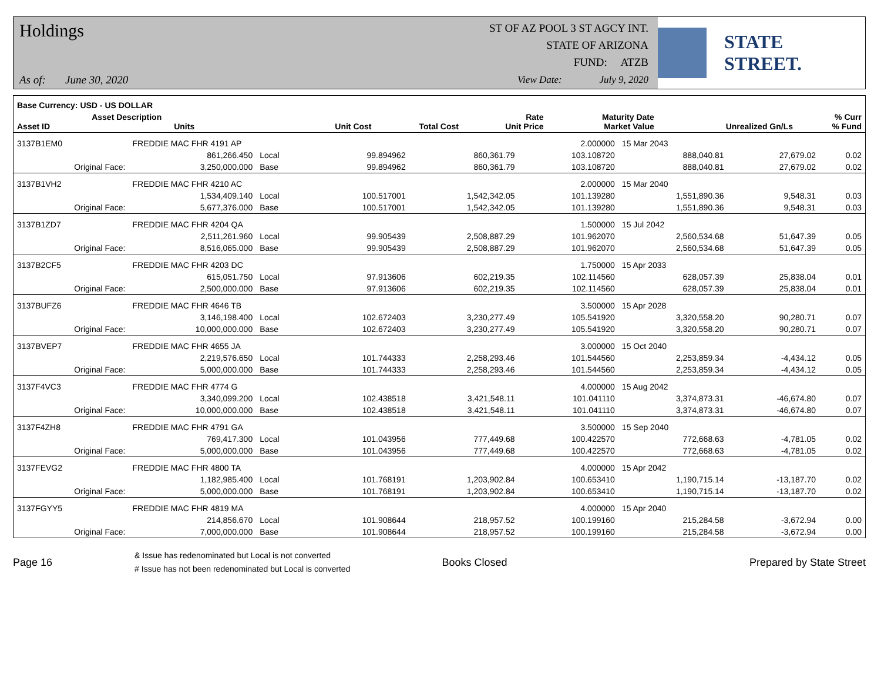Holdings
As of: June 30, 2020
ST OF AZ POOL 3 ST AGCY INT.
STATE OF ARIZONA
FUND: ATZB
View Date: July 9, 2020
STATE STREET.
| Base Currency: USD - US DOLLAR | | | | | | | |
| --- | --- | --- | --- | --- | --- | --- | --- |
| Asset ID | Asset Description Units | Unit Cost | Total Cost | Rate Unit Price | Maturity Date Market Value | Unrealized Gn/Ls | % Curr % Fund |
| 3137B1EM0 | FREDDIE MAC FHR 4191 AP | | | | 2.000000 | 15 Mar 2043 | | |
| | 861,266.450 | Local | 99.894962 | 860,361.79 | 103.108720 | 888,040.81 | 27,679.02 | 0.02 |
| Original Face: | 3,250,000.000 | Base | 99.894962 | 860,361.79 | 103.108720 | 888,040.81 | 27,679.02 | 0.02 |
| 3137B1VH2 | FREDDIE MAC FHR 4210 AC | | | | 2.000000 | 15 Mar 2040 | | |
| | 1,534,409.140 | Local | 100.517001 | 1,542,342.05 | 101.139280 | 1,551,890.36 | 9,548.31 | 0.03 |
| Original Face: | 5,677,376.000 | Base | 100.517001 | 1,542,342.05 | 101.139280 | 1,551,890.36 | 9,548.31 | 0.03 |
| 3137B1ZD7 | FREDDIE MAC FHR 4204 QA | | | | 1.500000 | 15 Jul 2042 | | |
| | 2,511,261.960 | Local | 99.905439 | 2,508,887.29 | 101.962070 | 2,560,534.68 | 51,647.39 | 0.05 |
| Original Face: | 8,516,065.000 | Base | 99.905439 | 2,508,887.29 | 101.962070 | 2,560,534.68 | 51,647.39 | 0.05 |
| 3137B2CF5 | FREDDIE MAC FHR 4203 DC | | | | 1.750000 | 15 Apr 2033 | | |
| | 615,051.750 | Local | 97.913606 | 602,219.35 | 102.114560 | 628,057.39 | 25,838.04 | 0.01 |
| Original Face: | 2,500,000.000 | Base | 97.913606 | 602,219.35 | 102.114560 | 628,057.39 | 25,838.04 | 0.01 |
| 3137BUFZ6 | FREDDIE MAC FHR 4646 TB | | | | 3.500000 | 15 Apr 2028 | | |
| | 3,146,198.400 | Local | 102.672403 | 3,230,277.49 | 105.541920 | 3,320,558.20 | 90,280.71 | 0.07 |
| Original Face: | 10,000,000.000 | Base | 102.672403 | 3,230,277.49 | 105.541920 | 3,320,558.20 | 90,280.71 | 0.07 |
| 3137BVEP7 | FREDDIE MAC FHR 4655 JA | | | | 3.000000 | 15 Oct 2040 | | |
| | 2,219,576.650 | Local | 101.744333 | 2,258,293.46 | 101.544560 | 2,253,859.34 | -4,434.12 | 0.05 |
| Original Face: | 5,000,000.000 | Base | 101.744333 | 2,258,293.46 | 101.544560 | 2,253,859.34 | -4,434.12 | 0.05 |
| 3137F4VC3 | FREDDIE MAC FHR 4774 G | | | | 4.000000 | 15 Aug 2042 | | |
| | 3,340,099.200 | Local | 102.438518 | 3,421,548.11 | 101.041110 | 3,374,873.31 | -46,674.80 | 0.07 |
| Original Face: | 10,000,000.000 | Base | 102.438518 | 3,421,548.11 | 101.041110 | 3,374,873.31 | -46,674.80 | 0.07 |
| 3137F4ZH8 | FREDDIE MAC FHR 4791 GA | | | | 3.500000 | 15 Sep 2040 | | |
| | 769,417.300 | Local | 101.043956 | 777,449.68 | 100.422570 | 772,668.63 | -4,781.05 | 0.02 |
| Original Face: | 5,000,000.000 | Base | 101.043956 | 777,449.68 | 100.422570 | 772,668.63 | -4,781.05 | 0.02 |
| 3137FEVG2 | FREDDIE MAC FHR 4800 TA | | | | 4.000000 | 15 Apr 2042 | | |
| | 1,182,985.400 | Local | 101.768191 | 1,203,902.84 | 100.653410 | 1,190,715.14 | -13,187.70 | 0.02 |
| Original Face: | 5,000,000.000 | Base | 101.768191 | 1,203,902.84 | 100.653410 | 1,190,715.14 | -13,187.70 | 0.02 |
| 3137FGYY5 | FREDDIE MAC FHR 4819 MA | | | | 4.000000 | 15 Apr 2040 | | |
| | 214,856.670 | Local | 101.908644 | 218,957.52 | 100.199160 | 215,284.58 | -3,672.94 | 0.00 |
| Original Face: | 7,000,000.000 | Base | 101.908644 | 218,957.52 | 100.199160 | 215,284.58 | -3,672.94 | 0.00 |
Page 16 & Issue has redenominated but Local is not converted
# Issue has not been redenominated but Local is converted Books Closed Prepared by State Street